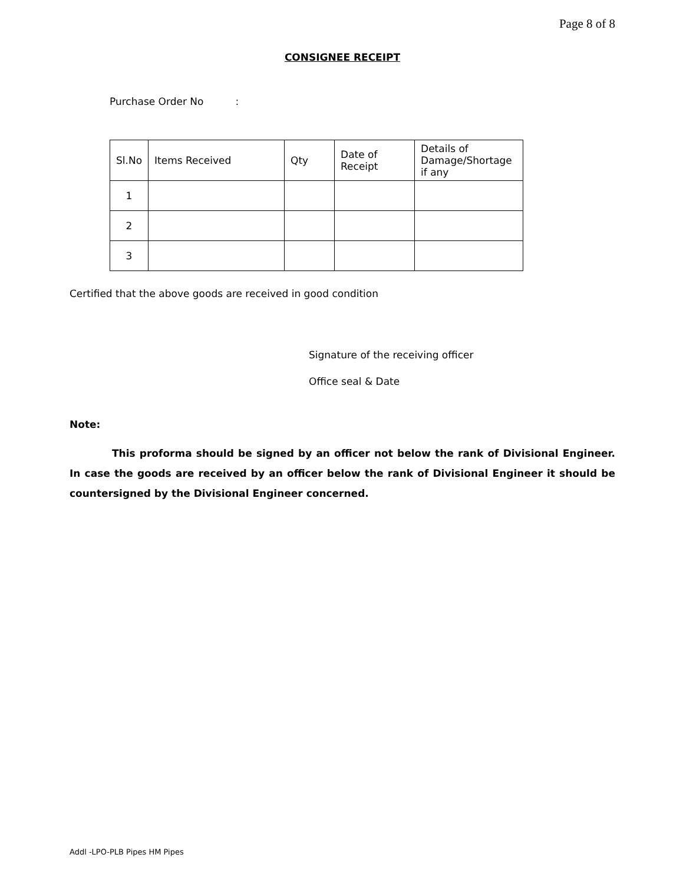Page 8 of 8
CONSIGNEE RECEIPT
Purchase Order No :
| Sl.No | Items Received | Qty | Date of Receipt | Details of Damage/Shortage if any |
| 1 | | | | |
| 2 | | | | |
| 3 | | | | |
Certified that the above goods are received in good condition
Signature of the receiving officer
Office seal & Date
Note:
This proforma should be signed by an officer not below the rank of Divisional Engineer. In case the goods are received by an officer below the rank of Divisional Engineer it should be countersigned by the Divisional Engineer concerned.
Addl -LPO-PLB Pipes HM Pipes